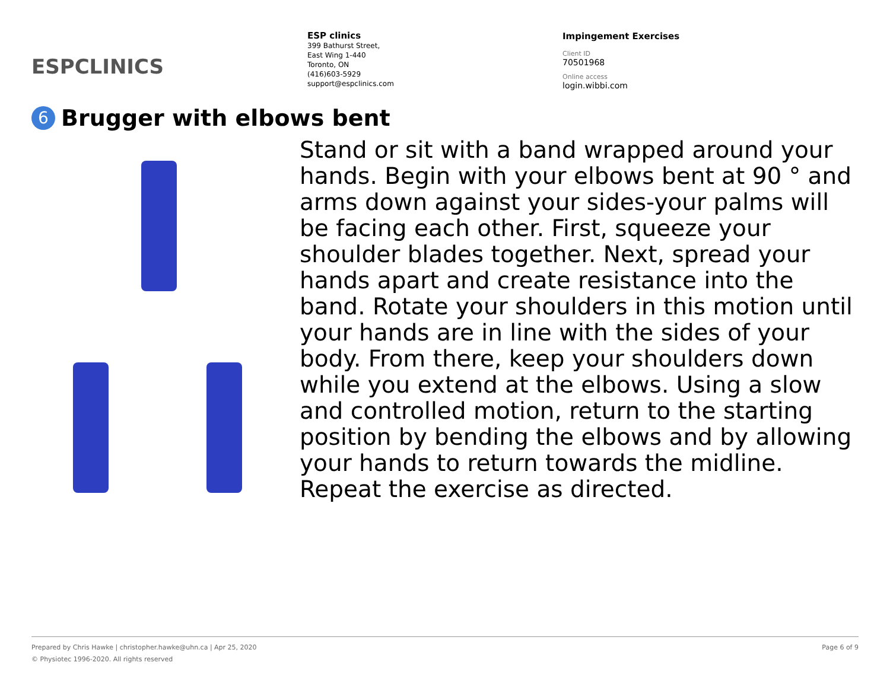ESPCLINICS
ESP clinics
399 Bathurst Street,
East Wing 1-440
Toronto, ON
(416)603-5929
support@espclinics.com
Impingement Exercises
Client ID
70501968
Online access
login.wibbi.com
6 Brugger with elbows bent
Stand or sit with a band wrapped around your hands. Begin with your elbows bent at 90 ° and arms down against your sides-your palms will be facing each other. First, squeeze your shoulder blades together. Next, spread your hands apart and create resistance into the band. Rotate your shoulders in this motion until your hands are in line with the sides of your body. From there, keep your shoulders down while you extend at the elbows. Using a slow and controlled motion, return to the starting position by bending the elbows and by allowing your hands to return towards the midline. Repeat the exercise as directed.
Prepared by Chris Hawke | christopher.hawke@uhn.ca | Apr 25, 2020 Page 6 of 9
© Physiotec 1996-2020. All rights reserved